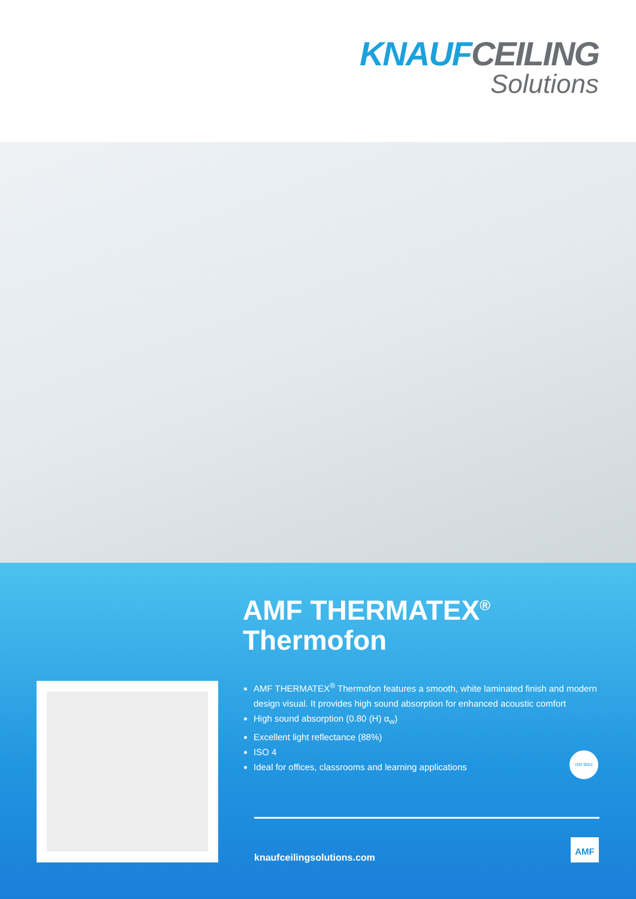KNAUFCEILING
Solutions
AMF THERMATEX<sup>®</sup>
Thermofon
AMF THERMATEX<sup>®</sup> Thermofon features a smooth, white laminated finish and modern design visual. It provides high sound absorption for enhanced acoustic comfort
High sound absorption (0.80 (H) α<sub>w</sub>)
Excellent light reflectance (88%)
ISO 4
Ideal for offices, classrooms and learning applications
ISO 9001 14001
knaufceilingsolutions.com
AMF